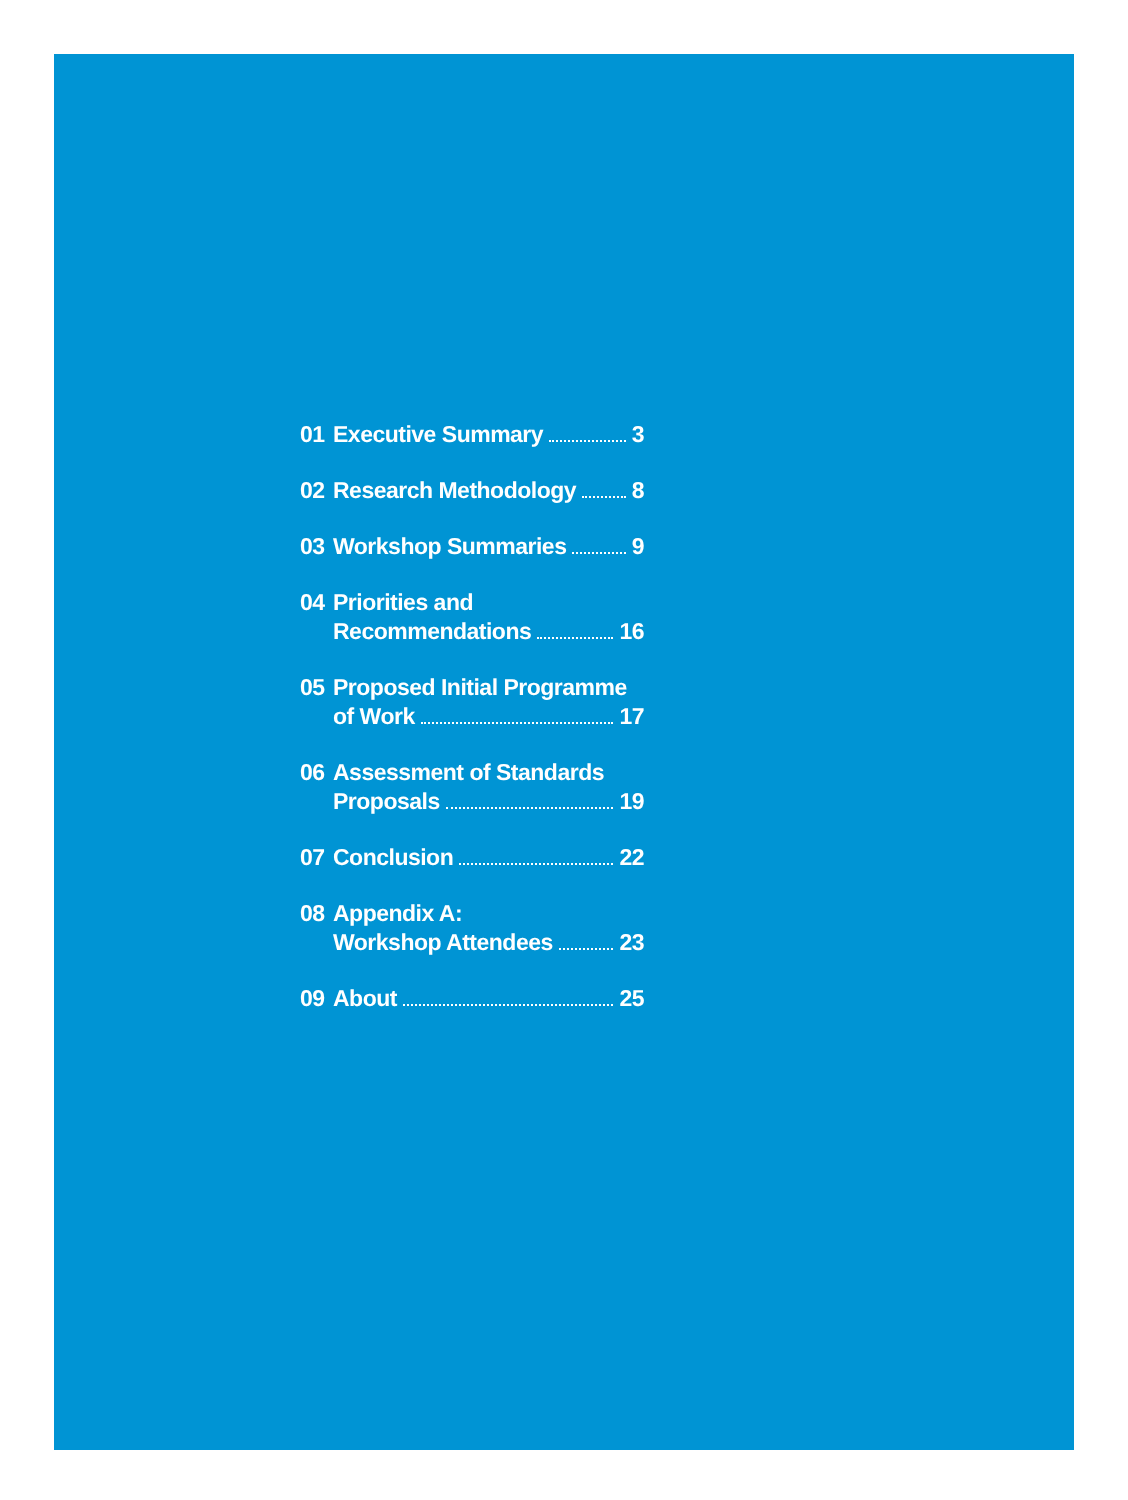01 Executive Summary 3
02 Research Methodology 8
03 Workshop Summaries 9
04 Priorities and
Recommendations 16
05 Proposed Initial Programme
of Work 17
06 Assessment of Standards
Proposals 19
07 Conclusion 22
08 Appendix A:
Workshop Attendees 23
09 About 25